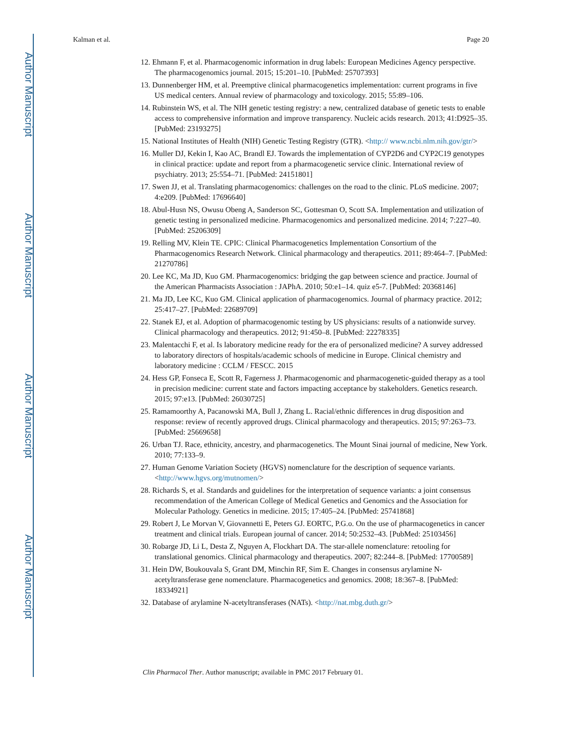Author Manuscript
Author Manuscript
Author Manuscript
Author Manuscript
Kalman et al. Page 20
12. Ehmann F, et al. Pharmacogenomic information in drug labels: European Medicines Agency perspective. The pharmacogenomics journal. 2015; 15:201–10. [PubMed: 25707393]
13. Dunnenberger HM, et al. Preemptive clinical pharmacogenetics implementation: current programs in five US medical centers. Annual review of pharmacology and toxicology. 2015; 55:89–106.
14. Rubinstein WS, et al. The NIH genetic testing registry: a new, centralized database of genetic tests to enable access to comprehensive information and improve transparency. Nucleic acids research. 2013; 41:D925–35. [PubMed: 23193275]
15. National Institutes of Health (NIH) Genetic Testing Registry (GTR). <http:// www.ncbi.nlm.nih.gov/gtr/>
16. Muller DJ, Kekin I, Kao AC, Brandl EJ. Towards the implementation of CYP2D6 and CYP2C19 genotypes in clinical practice: update and report from a pharmacogenetic service clinic. International review of psychiatry. 2013; 25:554–71. [PubMed: 24151801]
17. Swen JJ, et al. Translating pharmacogenomics: challenges on the road to the clinic. PLoS medicine. 2007; 4:e209. [PubMed: 17696640]
18. Abul-Husn NS, Owusu Obeng A, Sanderson SC, Gottesman O, Scott SA. Implementation and utilization of genetic testing in personalized medicine. Pharmacogenomics and personalized medicine. 2014; 7:227–40. [PubMed: 25206309]
19. Relling MV, Klein TE. CPIC: Clinical Pharmacogenetics Implementation Consortium of the Pharmacogenomics Research Network. Clinical pharmacology and therapeutics. 2011; 89:464–7. [PubMed: 21270786]
20. Lee KC, Ma JD, Kuo GM. Pharmacogenomics: bridging the gap between science and practice. Journal of the American Pharmacists Association : JAPhA. 2010; 50:e1–14. quiz e5-7. [PubMed: 20368146]
21. Ma JD, Lee KC, Kuo GM. Clinical application of pharmacogenomics. Journal of pharmacy practice. 2012; 25:417–27. [PubMed: 22689709]
22. Stanek EJ, et al. Adoption of pharmacogenomic testing by US physicians: results of a nationwide survey. Clinical pharmacology and therapeutics. 2012; 91:450–8. [PubMed: 22278335]
23. Malentacchi F, et al. Is laboratory medicine ready for the era of personalized medicine? A survey addressed to laboratory directors of hospitals/academic schools of medicine in Europe. Clinical chemistry and laboratory medicine : CCLM / FESCC. 2015
24. Hess GP, Fonseca E, Scott R, Fagerness J. Pharmacogenomic and pharmacogenetic-guided therapy as a tool in precision medicine: current state and factors impacting acceptance by stakeholders. Genetics research. 2015; 97:e13. [PubMed: 26030725]
25. Ramamoorthy A, Pacanowski MA, Bull J, Zhang L. Racial/ethnic differences in drug disposition and response: review of recently approved drugs. Clinical pharmacology and therapeutics. 2015; 97:263–73. [PubMed: 25669658]
26. Urban TJ. Race, ethnicity, ancestry, and pharmacogenetics. The Mount Sinai journal of medicine, New York. 2010; 77:133–9.
27. Human Genome Variation Society (HGVS) nomenclature for the description of sequence variants. <http://www.hgvs.org/mutnomen/>
28. Richards S, et al. Standards and guidelines for the interpretation of sequence variants: a joint consensus recommendation of the American College of Medical Genetics and Genomics and the Association for Molecular Pathology. Genetics in medicine. 2015; 17:405–24. [PubMed: 25741868]
29. Robert J, Le Morvan V, Giovannetti E, Peters GJ. EORTC, P.G.o. On the use of pharmacogenetics in cancer treatment and clinical trials. European journal of cancer. 2014; 50:2532–43. [PubMed: 25103456]
30. Robarge JD, Li L, Desta Z, Nguyen A, Flockhart DA. The star-allele nomenclature: retooling for translational genomics. Clinical pharmacology and therapeutics. 2007; 82:244–8. [PubMed: 17700589]
31. Hein DW, Boukouvala S, Grant DM, Minchin RF, Sim E. Changes in consensus arylamine N-acetyltransferase gene nomenclature. Pharmacogenetics and genomics. 2008; 18:367–8. [PubMed: 18334921]
32. Database of arylamine N-acetyltransferases (NATs). <http://nat.mbg.duth.gr/>
Clin Pharmacol Ther. Author manuscript; available in PMC 2017 February 01.